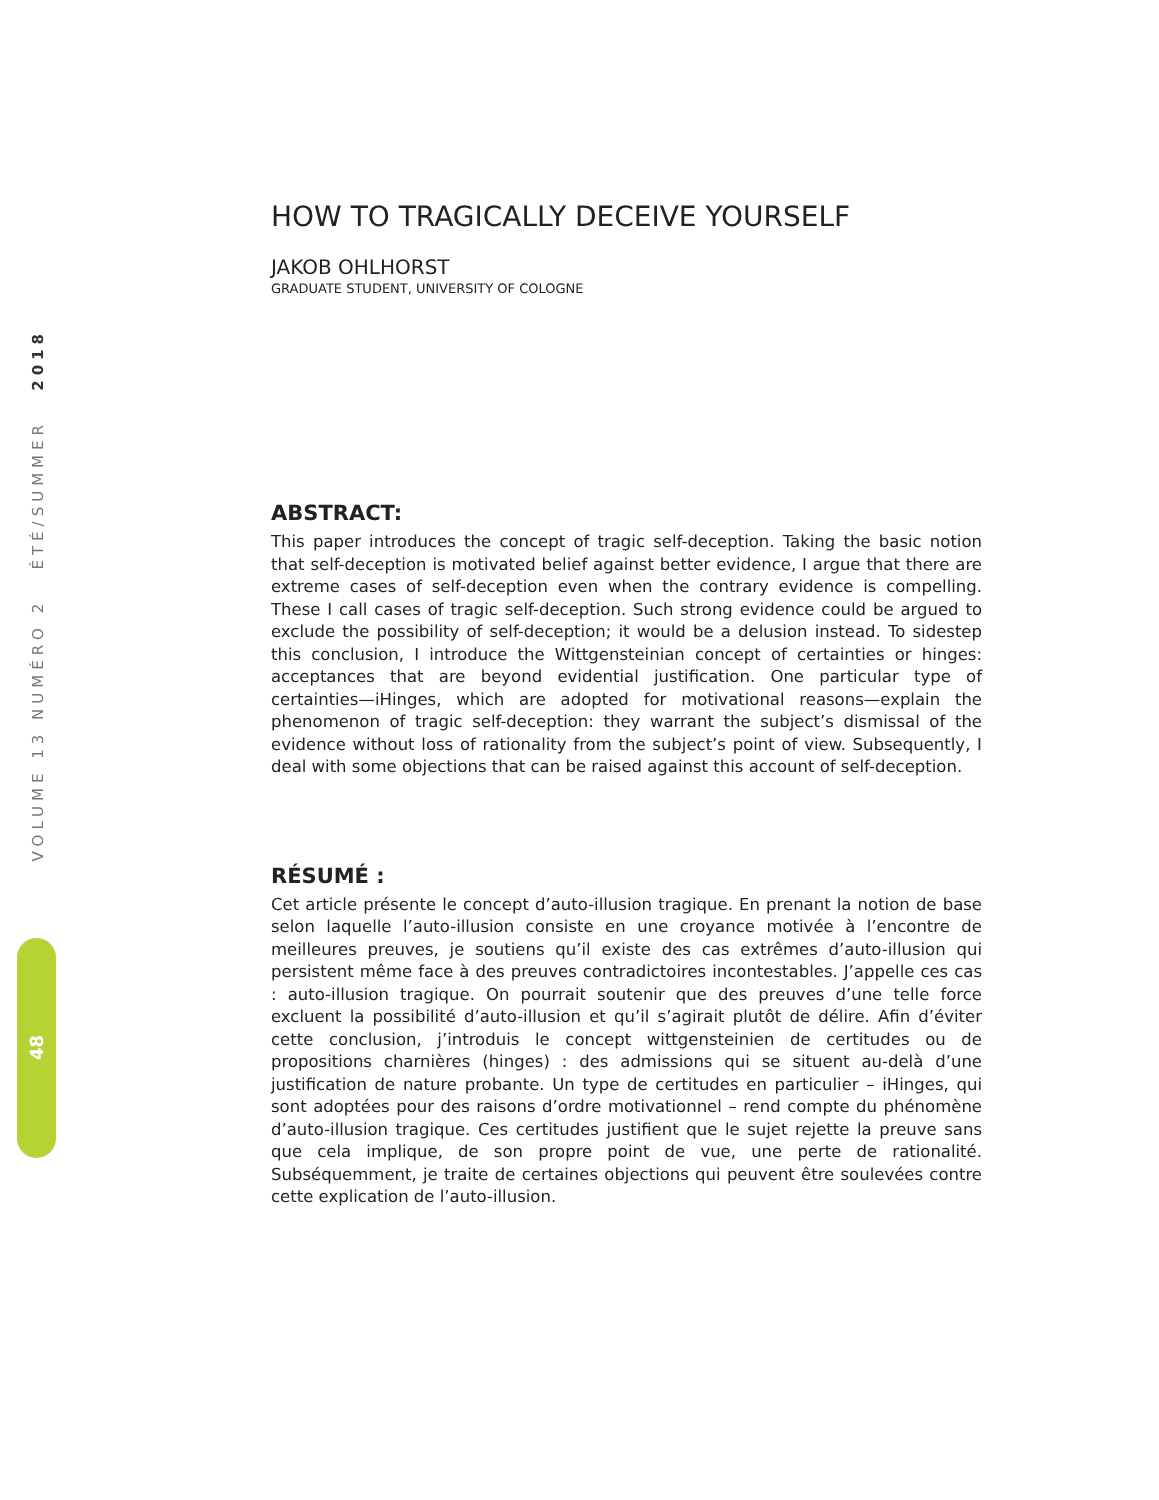VOLUME 13 NUMÉRO 2 ÉTÉ/SUMMER 2018
48
HOW TO TRAGICALLY DECEIVE YOURSELF
JAKOB OHLHORST
GRADUATE STUDENT, UNIVERSITY OF COLOGNE
ABSTRACT:
This paper introduces the concept of tragic self-deception. Taking the basic notion that self-deception is motivated belief against better evidence, I argue that there are extreme cases of self-deception even when the contrary evidence is compelling. These I call cases of tragic self-deception. Such strong evidence could be argued to exclude the possibility of self-deception; it would be a delusion instead. To sidestep this conclusion, I introduce the Wittgensteinian concept of certainties or hinges: acceptances that are beyond evidential justification. One particular type of certainties—iHinges, which are adopted for motivational reasons—explain the phenomenon of tragic self-deception: they warrant the subject’s dismissal of the evidence without loss of rationality from the subject’s point of view. Subsequently, I deal with some objections that can be raised against this account of self-deception.
RÉSUMÉ :
Cet article présente le concept d’auto-illusion tragique. En prenant la notion de base selon laquelle l’auto-illusion consiste en une croyance motivée à l’encontre de meilleures preuves, je soutiens qu’il existe des cas extrêmes d’auto-illusion qui persistent même face à des preuves contradictoires incontestables. J’appelle ces cas : auto-illusion tragique. On pourrait soutenir que des preuves d’une telle force excluent la possibilité d’auto-illusion et qu’il s’agirait plutôt de délire. Afin d’éviter cette conclusion, j’introduis le concept wittgensteinien de certitudes ou de propositions charnières (hinges) : des admissions qui se situent au-delà d’une justification de nature probante. Un type de certitudes en particulier – iHinges, qui sont adoptées pour des raisons d’ordre motivationnel – rend compte du phénomène d’auto-illusion tragique. Ces certitudes justifient que le sujet rejette la preuve sans que cela implique, de son propre point de vue, une perte de rationalité. Subséquemment, je traite de certaines objections qui peuvent être soulevées contre cette explication de l’auto-illusion.